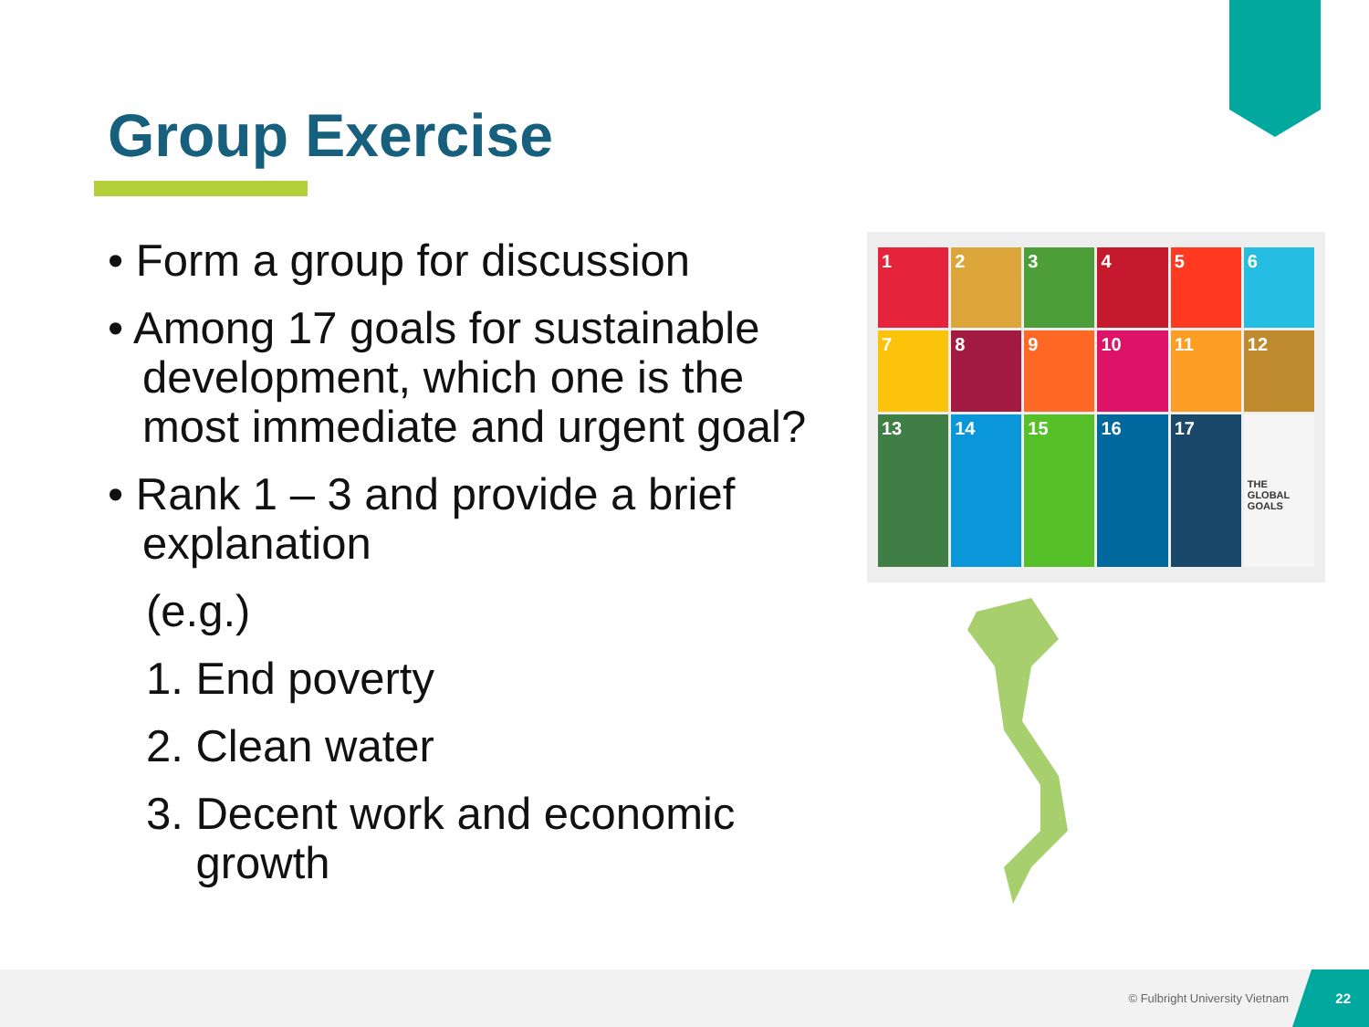Group Exercise
• Form a group for discussion
• Among 17 goals for sustainable development, which one is the most immediate and urgent goal?
• Rank 1 – 3 and provide a brief explanation
(e.g.)
1. End poverty
2. Clean water
3. Decent work and economic
growth
1
2
3
4
5
6
7
8
9
10
11
12
13
14
15
16
17
THE GLOBAL GOALS
© Fulbright University Vietnam 22